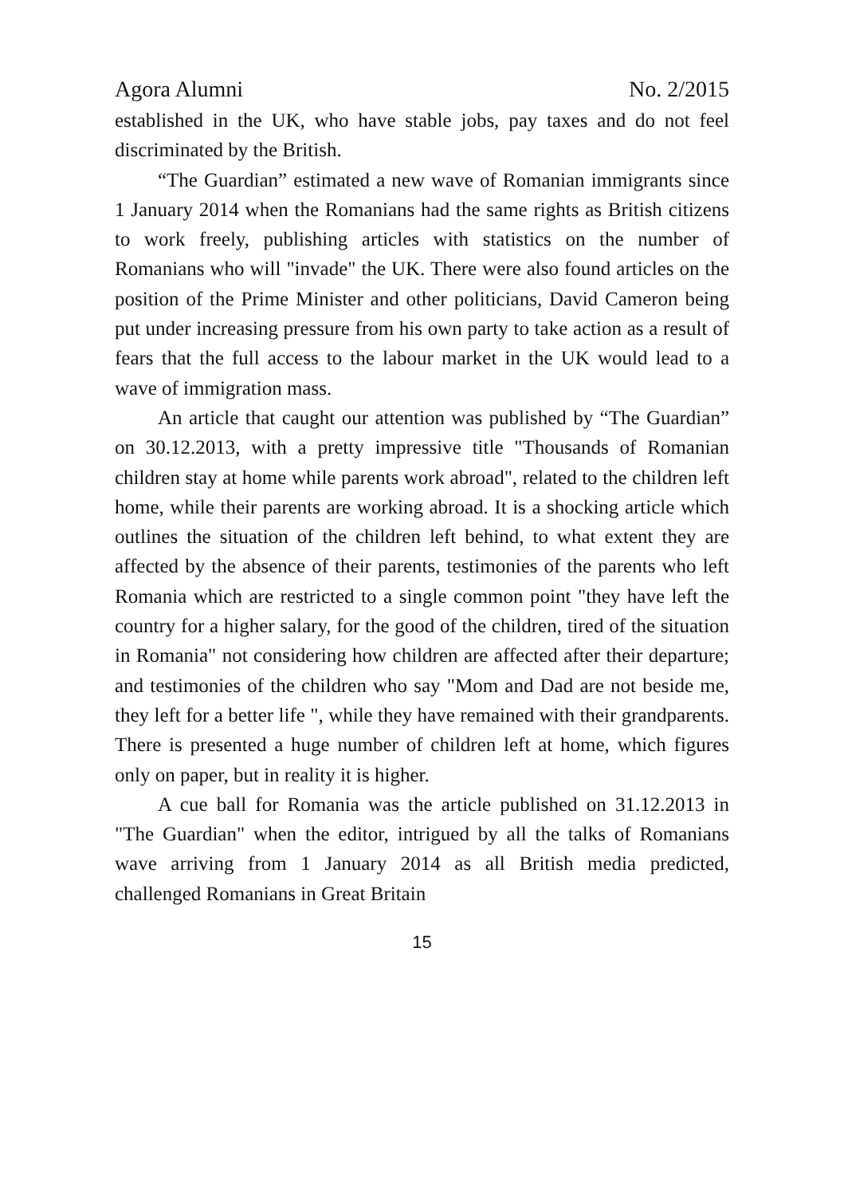Agora Alumni No. 2/2015
established in the UK, who have stable jobs, pay taxes and do not feel discriminated by the British.
“The Guardian” estimated a new wave of Romanian immigrants since 1 January 2014 when the Romanians had the same rights as British citizens to work freely, publishing articles with statistics on the number of Romanians who will "invade" the UK. There were also found articles on the position of the Prime Minister and other politicians, David Cameron being put under increasing pressure from his own party to take action as a result of fears that the full access to the labour market in the UK would lead to a wave of immigration mass.
An article that caught our attention was published by “The Guardian” on 30.12.2013, with a pretty impressive title "Thousands of Romanian children stay at home while parents work abroad", related to the children left home, while their parents are working abroad. It is a shocking article which outlines the situation of the children left behind, to what extent they are affected by the absence of their parents, testimonies of the parents who left Romania which are restricted to a single common point "they have left the country for a higher salary, for the good of the children, tired of the situation in Romania" not considering how children are affected after their departure; and testimonies of the children who say "Mom and Dad are not beside me, they left for a better life ", while they have remained with their grandparents. There is presented a huge number of children left at home, which figures only on paper, but in reality it is higher.
A cue ball for Romania was the article published on 31.12.2013 in "The Guardian" when the editor, intrigued by all the talks of Romanians wave arriving from 1 January 2014 as all British media predicted, challenged Romanians in Great Britain
15